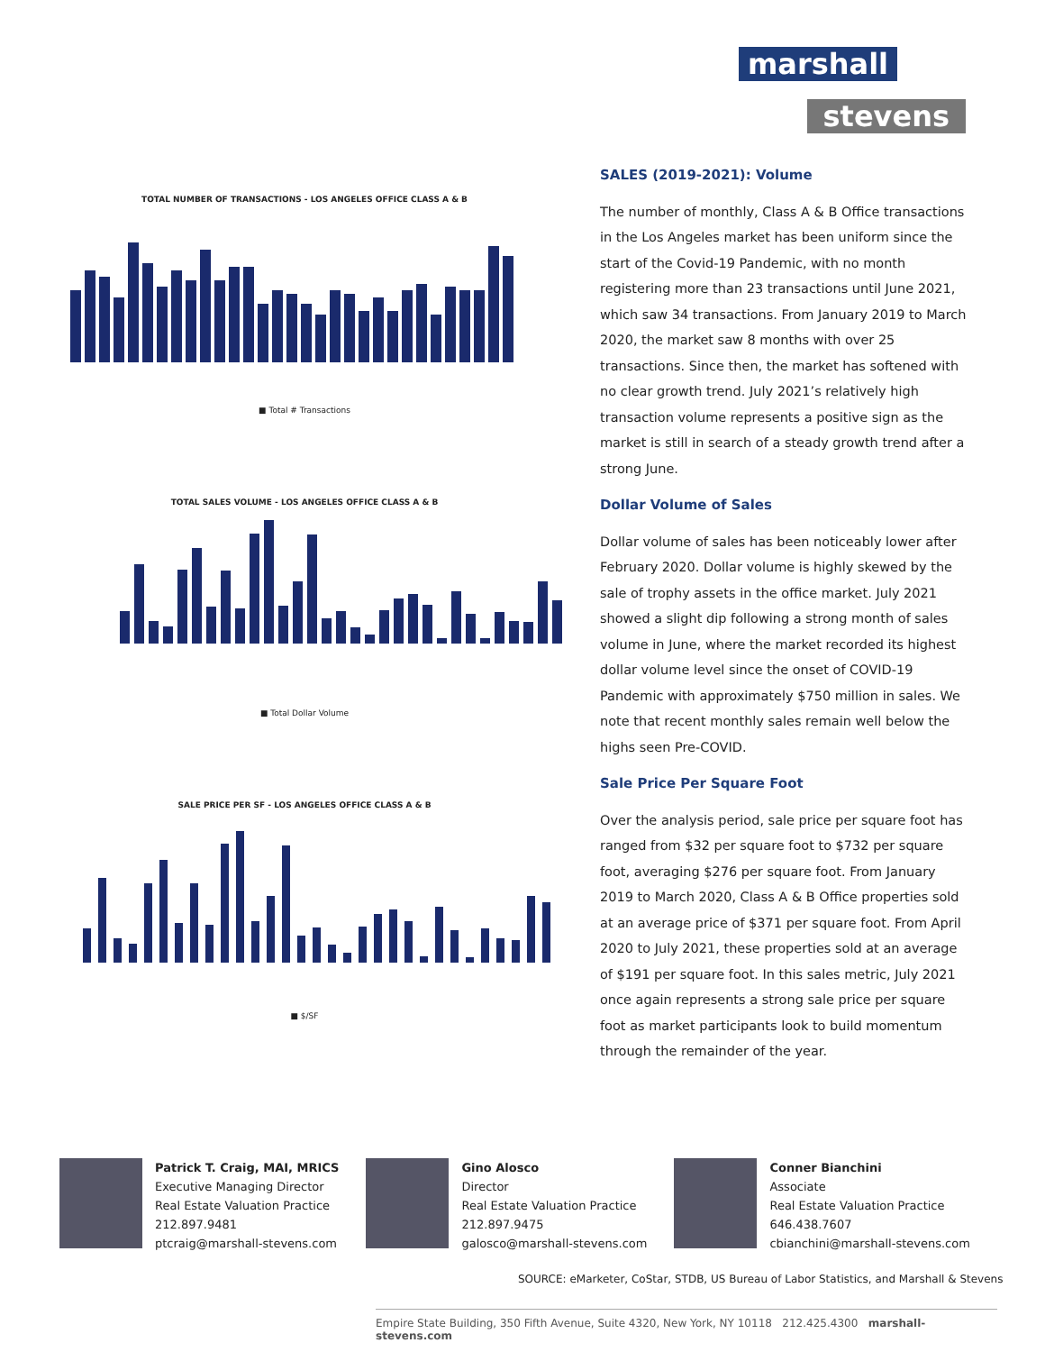marshall
stevens
TOTAL NUMBER OF TRANSACTIONS - LOS ANGELES OFFICE CLASS A & B
■ Total # Transactions
TOTAL SALES VOLUME - LOS ANGELES OFFICE CLASS A & B
■ Total Dollar Volume
SALE PRICE PER SF - LOS ANGELES OFFICE CLASS A & B
■ $/SF
SALES (2019-2021): Volume
The number of monthly, Class A & B Office transactions in the Los Angeles market has been uniform since the start of the Covid-19 Pandemic, with no month registering more than 23 transactions until June 2021, which saw 34 transactions. From January 2019 to March 2020, the market saw 8 months with over 25 transactions. Since then, the market has softened with no clear growth trend. July 2021’s relatively high transaction volume represents a positive sign as the market is still in search of a steady growth trend after a strong June.
Dollar Volume of Sales
Dollar volume of sales has been noticeably lower after February 2020. Dollar volume is highly skewed by the sale of trophy assets in the office market. July 2021 showed a slight dip following a strong month of sales volume in June, where the market recorded its highest dollar volume level since the onset of COVID-19 Pandemic with approximately $750 million in sales. We note that recent monthly sales remain well below the highs seen Pre-COVID.
Sale Price Per Square Foot
Over the analysis period, sale price per square foot has ranged from $32 per square foot to $732 per square foot, averaging $276 per square foot. From January 2019 to March 2020, Class A & B Office properties sold at an average price of $371 per square foot. From April 2020 to July 2021, these properties sold at an average of $191 per square foot. In this sales metric, July 2021 once again represents a strong sale price per square foot as market participants look to build momentum through the remainder of the year.
Patrick T. Craig, MAI, MRICS
Executive Managing Director
Real Estate Valuation Practice
212.897.9481
ptcraig@marshall-stevens.com
Gino Alosco
Director
Real Estate Valuation Practice
212.897.9475
galosco@marshall-stevens.com
Conner Bianchini
Associate
Real Estate Valuation Practice
646.438.7607
cbianchini@marshall-stevens.com
SOURCE: eMarketer, CoStar, STDB, US Bureau of Labor Statistics, and Marshall & Stevens
Empire State Building, 350 Fifth Avenue, Suite 4320, New York, NY 10118 212.425.4300 marshall-stevens.com